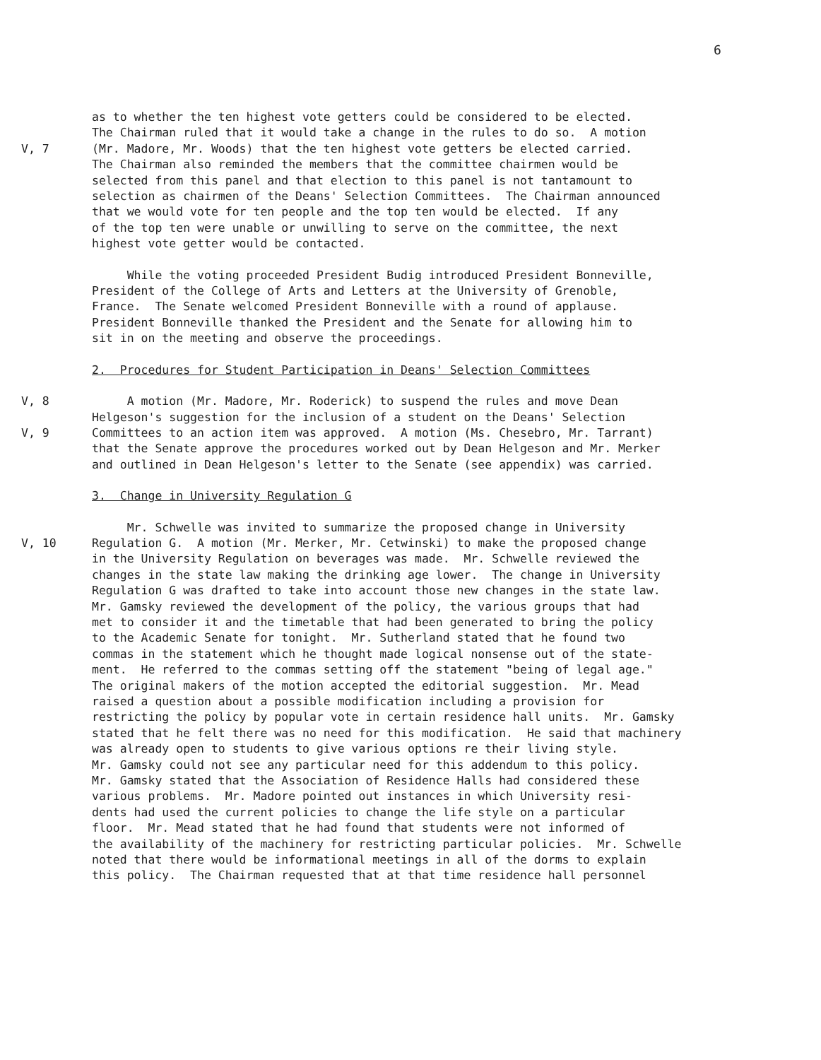6
as to whether the ten highest vote getters could be considered to be elected. The Chairman ruled that it would take a change in the rules to do so. A motion
V, 7 (Mr. Madore, Mr. Woods) that the ten highest vote getters be elected carried. The Chairman also reminded the members that the committee chairmen would be selected from this panel and that election to this panel is not tantamount to selection as chairmen of the Deans' Selection Committees. The Chairman announced that we would vote for ten people and the top ten would be elected. If any of the top ten were unable or unwilling to serve on the committee, the next highest vote getter would be contacted.
While the voting proceeded President Budig introduced President Bonneville, President of the College of Arts and Letters at the University of Grenoble, France. The Senate welcomed President Bonneville with a round of applause. President Bonneville thanked the President and the Senate for allowing him to sit in on the meeting and observe the proceedings.
2. Procedures for Student Participation in Deans' Selection Committees
V, 8 A motion (Mr. Madore, Mr. Roderick) to suspend the rules and move Dean Helgeson's suggestion for the inclusion of a student on the Deans' Selection
V, 9 Committees to an action item was approved. A motion (Ms. Chesebro, Mr. Tarrant) that the Senate approve the procedures worked out by Dean Helgeson and Mr. Merker and outlined in Dean Helgeson's letter to the Senate (see appendix) was carried.
3. Change in University Regulation G
Mr. Schwelle was invited to summarize the proposed change in University
V, 10 Regulation G. A motion (Mr. Merker, Mr. Cetwinski) to make the proposed change in the University Regulation on beverages was made. Mr. Schwelle reviewed the changes in the state law making the drinking age lower. The change in University Regulation G was drafted to take into account those new changes in the state law. Mr. Gamsky reviewed the development of the policy, the various groups that had met to consider it and the timetable that had been generated to bring the policy to the Academic Senate for tonight. Mr. Sutherland stated that he found two commas in the statement which he thought made logical nonsense out of the state- ment. He referred to the commas setting off the statement "being of legal age." The original makers of the motion accepted the editorial suggestion. Mr. Mead raised a question about a possible modification including a provision for restricting the policy by popular vote in certain residence hall units. Mr. Gamsky stated that he felt there was no need for this modification. He said that machinery was already open to students to give various options re their living style. Mr. Gamsky could not see any particular need for this addendum to this policy. Mr. Gamsky stated that the Association of Residence Halls had considered these various problems. Mr. Madore pointed out instances in which University resi- dents had used the current policies to change the life style on a particular floor. Mr. Mead stated that he had found that students were not informed of the availability of the machinery for restricting particular policies. Mr. Schwelle noted that there would be informational meetings in all of the dorms to explain this policy. The Chairman requested that at that time residence hall personnel